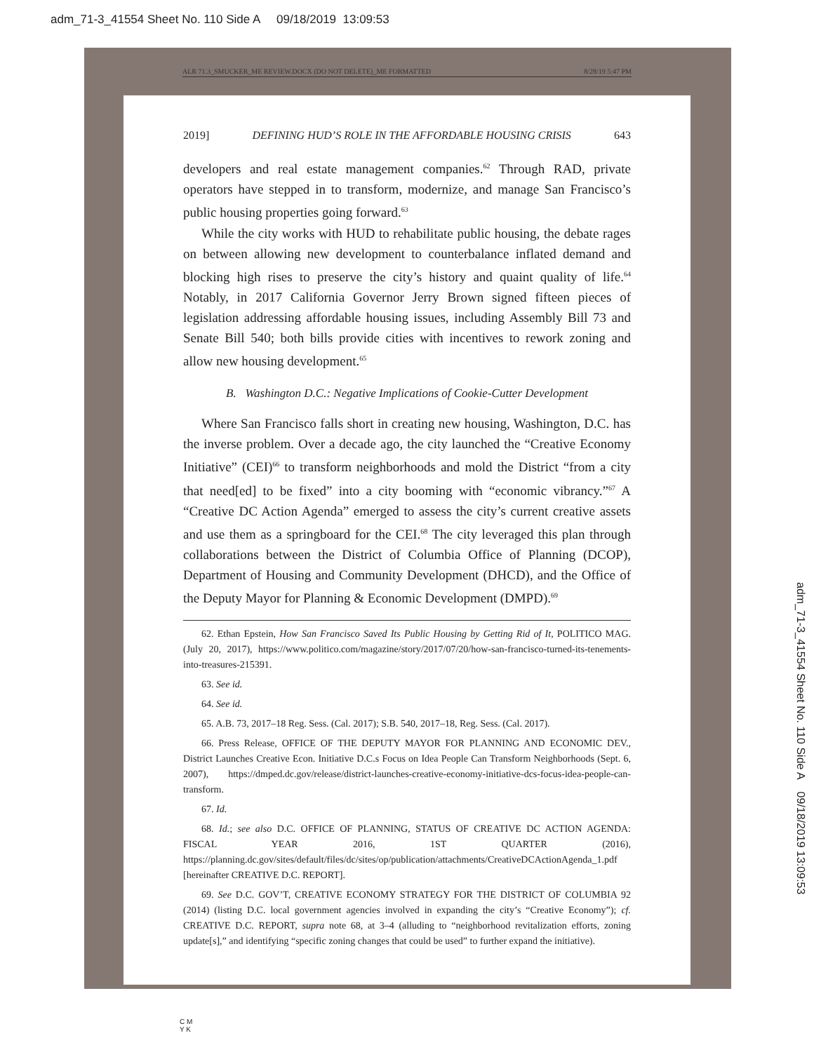adm_71-3_41554 Sheet No. 110 Side A 09/18/2019 13:09:53
ALR 71.3_SMUCKER_ME REVIEW.DOCX (DO NOT DELETE)_ME FORMATTED 8/28/19 5:47 PM
2019] DEFINING HUD’S ROLE IN THE AFFORDABLE HOUSING CRISIS 643
developers and real estate management companies.<sup>62</sup> Through RAD, private operators have stepped in to transform, modernize, and manage San Francisco’s public housing properties going forward.<sup>63</sup>
While the city works with HUD to rehabilitate public housing, the debate rages on between allowing new development to counterbalance inflated demand and blocking high rises to preserve the city’s history and quaint quality of life.<sup>64</sup> Notably, in 2017 California Governor Jerry Brown signed fifteen pieces of legislation addressing affordable housing issues, including Assembly Bill 73 and Senate Bill 540; both bills provide cities with incentives to rework zoning and allow new housing development.<sup>65</sup>
B. Washington D.C.: Negative Implications of Cookie-Cutter Development
Where San Francisco falls short in creating new housing, Washington, D.C. has the inverse problem. Over a decade ago, the city launched the “Creative Economy Initiative” (CEI)<sup>66</sup> to transform neighborhoods and mold the District “from a city that need[ed] to be fixed” into a city booming with “economic vibrancy.”<sup>67</sup> A “Creative DC Action Agenda” emerged to assess the city’s current creative assets and use them as a springboard for the CEI.<sup>68</sup> The city leveraged this plan through collaborations between the District of Columbia Office of Planning (DCOP), Department of Housing and Community Development (DHCD), and the Office of the Deputy Mayor for Planning & Economic Development (DMPD).<sup>69</sup>
62. Ethan Epstein, How San Francisco Saved Its Public Housing by Getting Rid of It, POLITICO MAG. (July 20, 2017), https://www.politico.com/magazine/story/2017/07/20/how-san-francisco-turned-its-tenements-into-treasures-215391.
63. See id.
64. See id.
65. A.B. 73, 2017–18 Reg. Sess. (Cal. 2017); S.B. 540, 2017–18, Reg. Sess. (Cal. 2017).
66. Press Release, OFFICE OF THE DEPUTY MAYOR FOR PLANNING AND ECONOMIC DEV., District Launches Creative Econ. Initiative D.C.s Focus on Idea People Can Transform Neighborhoods (Sept. 6, 2007), https://dmped.dc.gov/release/district-launches-creative-economy-initiative-dcs-focus-idea-people-can-transform.
67. Id.
68. Id.; see also D.C. OFFICE OF PLANNING, STATUS OF CREATIVE DC ACTION AGENDA: FISCAL YEAR 2016, 1ST QUARTER (2016), https://planning.dc.gov/sites/default/files/dc/sites/op/publication/attachments/CreativeDCActionAgenda_1.pdf [hereinafter CREATIVE D.C. REPORT].
69. See D.C. GOV’T, CREATIVE ECONOMY STRATEGY FOR THE DISTRICT OF COLUMBIA 92 (2014) (listing D.C. local government agencies involved in expanding the city’s “Creative Economy”); cf. CREATIVE D.C. REPORT, supra note 68, at 3–4 (alluding to “neighborhood revitalization efforts, zoning update[s],” and identifying “specific zoning changes that could be used” to further expand the initiative).
adm_71-3_41554 Sheet No. 110 Side A 09/18/2019 13:09:53
C M
Y K